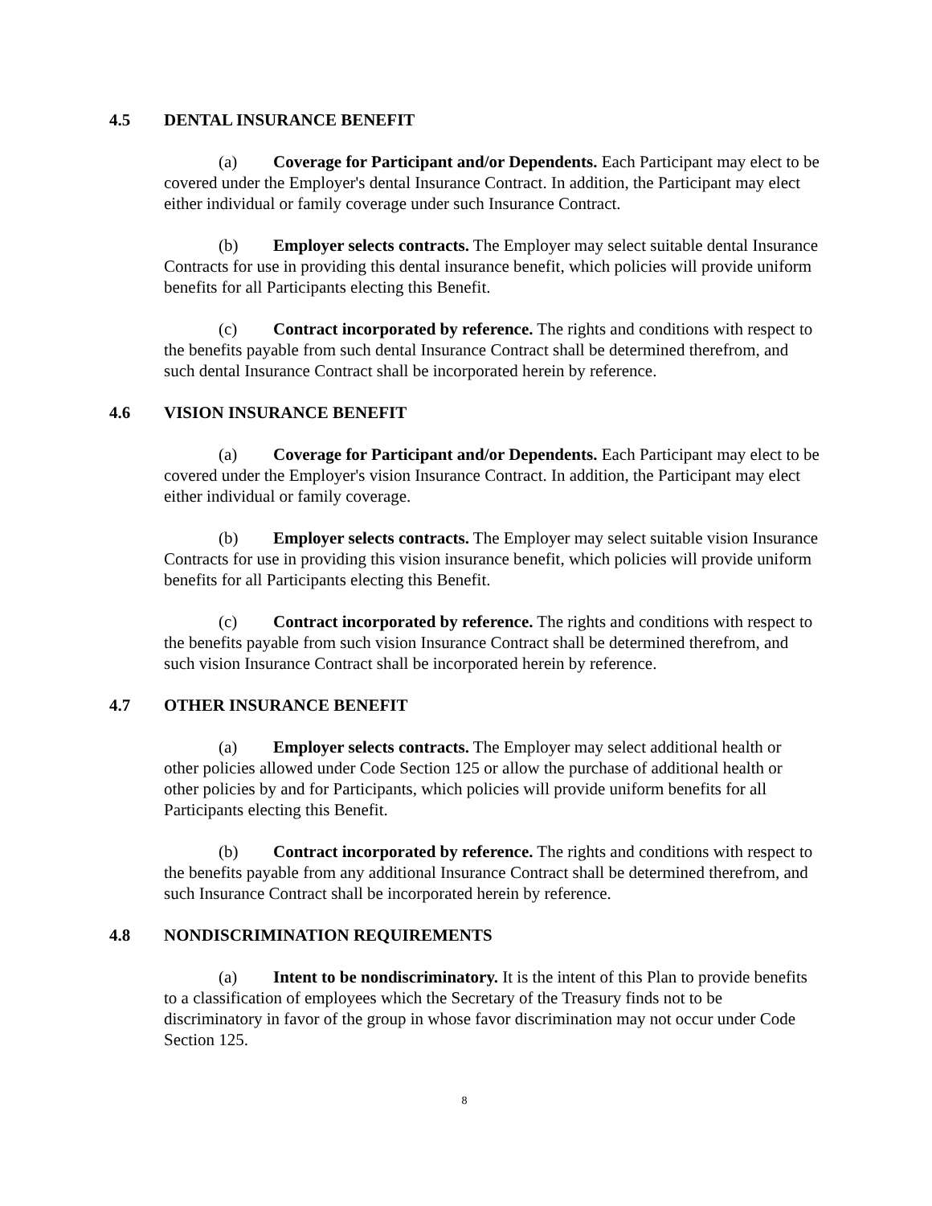4.5 DENTAL INSURANCE BENEFIT
(a) Coverage for Participant and/or Dependents. Each Participant may elect to be covered under the Employer's dental Insurance Contract. In addition, the Participant may elect either individual or family coverage under such Insurance Contract.
(b) Employer selects contracts. The Employer may select suitable dental Insurance Contracts for use in providing this dental insurance benefit, which policies will provide uniform benefits for all Participants electing this Benefit.
(c) Contract incorporated by reference. The rights and conditions with respect to the benefits payable from such dental Insurance Contract shall be determined therefrom, and such dental Insurance Contract shall be incorporated herein by reference.
4.6 VISION INSURANCE BENEFIT
(a) Coverage for Participant and/or Dependents. Each Participant may elect to be covered under the Employer's vision Insurance Contract. In addition, the Participant may elect either individual or family coverage.
(b) Employer selects contracts. The Employer may select suitable vision Insurance Contracts for use in providing this vision insurance benefit, which policies will provide uniform benefits for all Participants electing this Benefit.
(c) Contract incorporated by reference. The rights and conditions with respect to the benefits payable from such vision Insurance Contract shall be determined therefrom, and such vision Insurance Contract shall be incorporated herein by reference.
4.7 OTHER INSURANCE BENEFIT
(a) Employer selects contracts. The Employer may select additional health or other policies allowed under Code Section 125 or allow the purchase of additional health or other policies by and for Participants, which policies will provide uniform benefits for all Participants electing this Benefit.
(b) Contract incorporated by reference. The rights and conditions with respect to the benefits payable from any additional Insurance Contract shall be determined therefrom, and such Insurance Contract shall be incorporated herein by reference.
4.8 NONDISCRIMINATION REQUIREMENTS
(a) Intent to be nondiscriminatory. It is the intent of this Plan to provide benefits to a classification of employees which the Secretary of the Treasury finds not to be discriminatory in favor of the group in whose favor discrimination may not occur under Code Section 125.
8